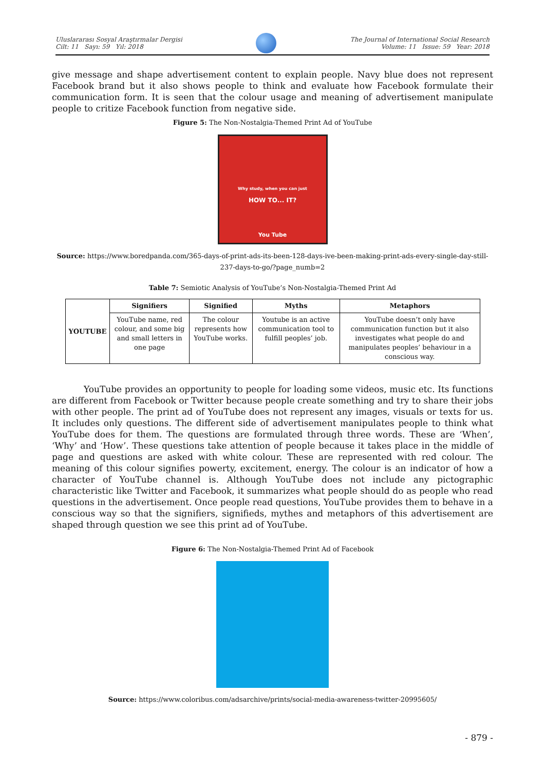Uluslararası Sosyal Araştırmalar Dergisi
Cilt: 11 Sayı: 59 Yıl: 2018
The Journal of International Social Research
Volume: 11 Issue: 59 Year: 2018
give message and shape advertisement content to explain people. Navy blue does not represent Facebook brand but it also shows people to think and evaluate how Facebook formulate their communication form. It is seen that the colour usage and meaning of advertisement manipulate people to critize Facebook function from negative side.
Figure 5: The Non-Nostalgia-Themed Print Ad of YouTube
Why study, when you can just
HOW TO... IT?
You Tube
Source: https://www.boredpanda.com/365-days-of-print-ads-its-been-128-days-ive-been-making-print-ads-every-single-day-still-237-days-to-go/?page_numb=2
Table 7: Semiotic Analysis of YouTube’s Non-Nostalgia-Themed Print Ad
| YOUTUBE | Signifiers | Signified | Myths | Metaphors |
| --- | --- | --- | --- | --- |
| | YouTube name, red colour, and some big and small letters in one page | The colour represents how YouTube works. | Youtube is an active communication tool to fulfill peoples’ job. | YouTube doesn’t only have communication function but it also investigates what people do and manipulates peoples’ behaviour in a conscious way. |
YouTube provides an opportunity to people for loading some videos, music etc. Its functions are different from Facebook or Twitter because people create something and try to share their jobs with other people. The print ad of YouTube does not represent any images, visuals or texts for us. It includes only questions. The different side of advertisement manipulates people to think what YouTube does for them. The questions are formulated through three words. These are ‘When’, ‘Why’ and ‘How’. These questions take attention of people because it takes place in the middle of page and questions are asked with white colour. These are represented with red colour. The meaning of this colour signifies powerty, excitement, energy. The colour is an indicator of how a character of YouTube channel is. Although YouTube does not include any pictographic characteristic like Twitter and Facebook, it summarizes what people should do as people who read questions in the advertisement. Once people read questions, YouTube provides them to behave in a conscious way so that the signifiers, signifieds, mythes and metaphors of this advertisement are shaped through question we see this print ad of YouTube.
Figure 6: The Non-Nostalgia-Themed Print Ad of Facebook
Source: https://www.coloribus.com/adsarchive/prints/social-media-awareness-twitter-20995605/
- 879 -